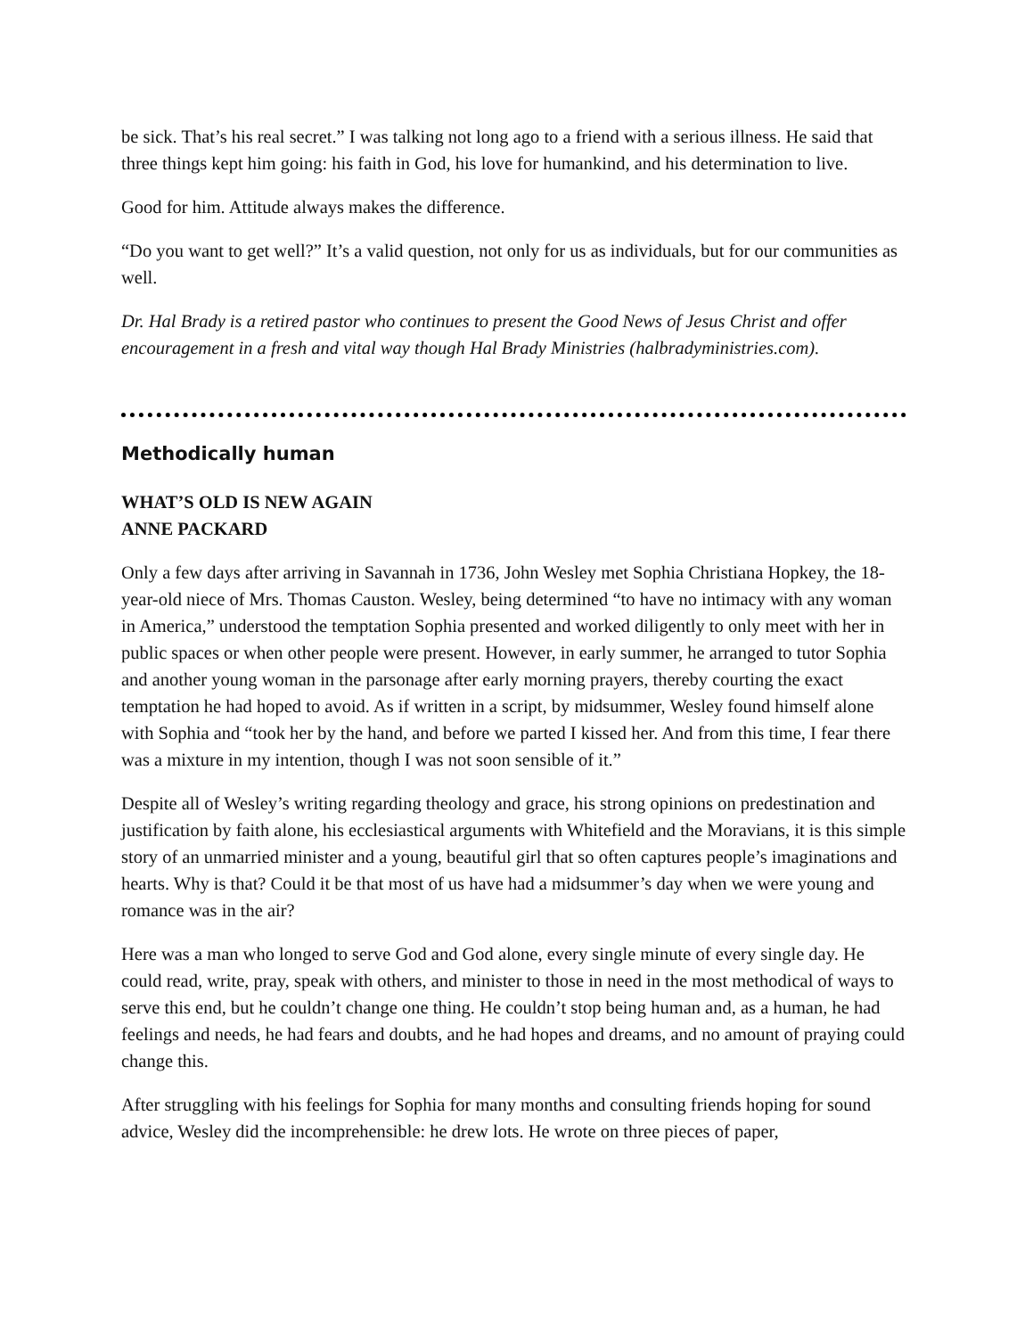be sick. That’s his real secret.” I was talking not long ago to a friend with a serious illness. He said that three things kept him going: his faith in God, his love for humankind, and his determination to live.
Good for him. Attitude always makes the difference.
“Do you want to get well?” It’s a valid question, not only for us as individuals, but for our communities as well.
Dr. Hal Brady is a retired pastor who continues to present the Good News of Jesus Christ and offer encouragement in a fresh and vital way though Hal Brady Ministries (halbradyministries.com).
Methodically human
WHAT’S OLD IS NEW AGAIN
ANNE PACKARD
Only a few days after arriving in Savannah in 1736, John Wesley met Sophia Christiana Hopkey, the 18-year-old niece of Mrs. Thomas Causton. Wesley, being determined “to have no intimacy with any woman in America,” understood the temptation Sophia presented and worked diligently to only meet with her in public spaces or when other people were present. However, in early summer, he arranged to tutor Sophia and another young woman in the parsonage after early morning prayers, thereby courting the exact temptation he had hoped to avoid. As if written in a script, by midsummer, Wesley found himself alone with Sophia and “took her by the hand, and before we parted I kissed her. And from this time, I fear there was a mixture in my intention, though I was not soon sensible of it.”
Despite all of Wesley’s writing regarding theology and grace, his strong opinions on predestination and justification by faith alone, his ecclesiastical arguments with Whitefield and the Moravians, it is this simple story of an unmarried minister and a young, beautiful girl that so often captures people’s imaginations and hearts. Why is that? Could it be that most of us have had a midsummer’s day when we were young and romance was in the air?
Here was a man who longed to serve God and God alone, every single minute of every single day. He could read, write, pray, speak with others, and minister to those in need in the most methodical of ways to serve this end, but he couldn’t change one thing. He couldn’t stop being human and, as a human, he had feelings and needs, he had fears and doubts, and he had hopes and dreams, and no amount of praying could change this.
After struggling with his feelings for Sophia for many months and consulting friends hoping for sound advice, Wesley did the incomprehensible: he drew lots. He wrote on three pieces of paper,